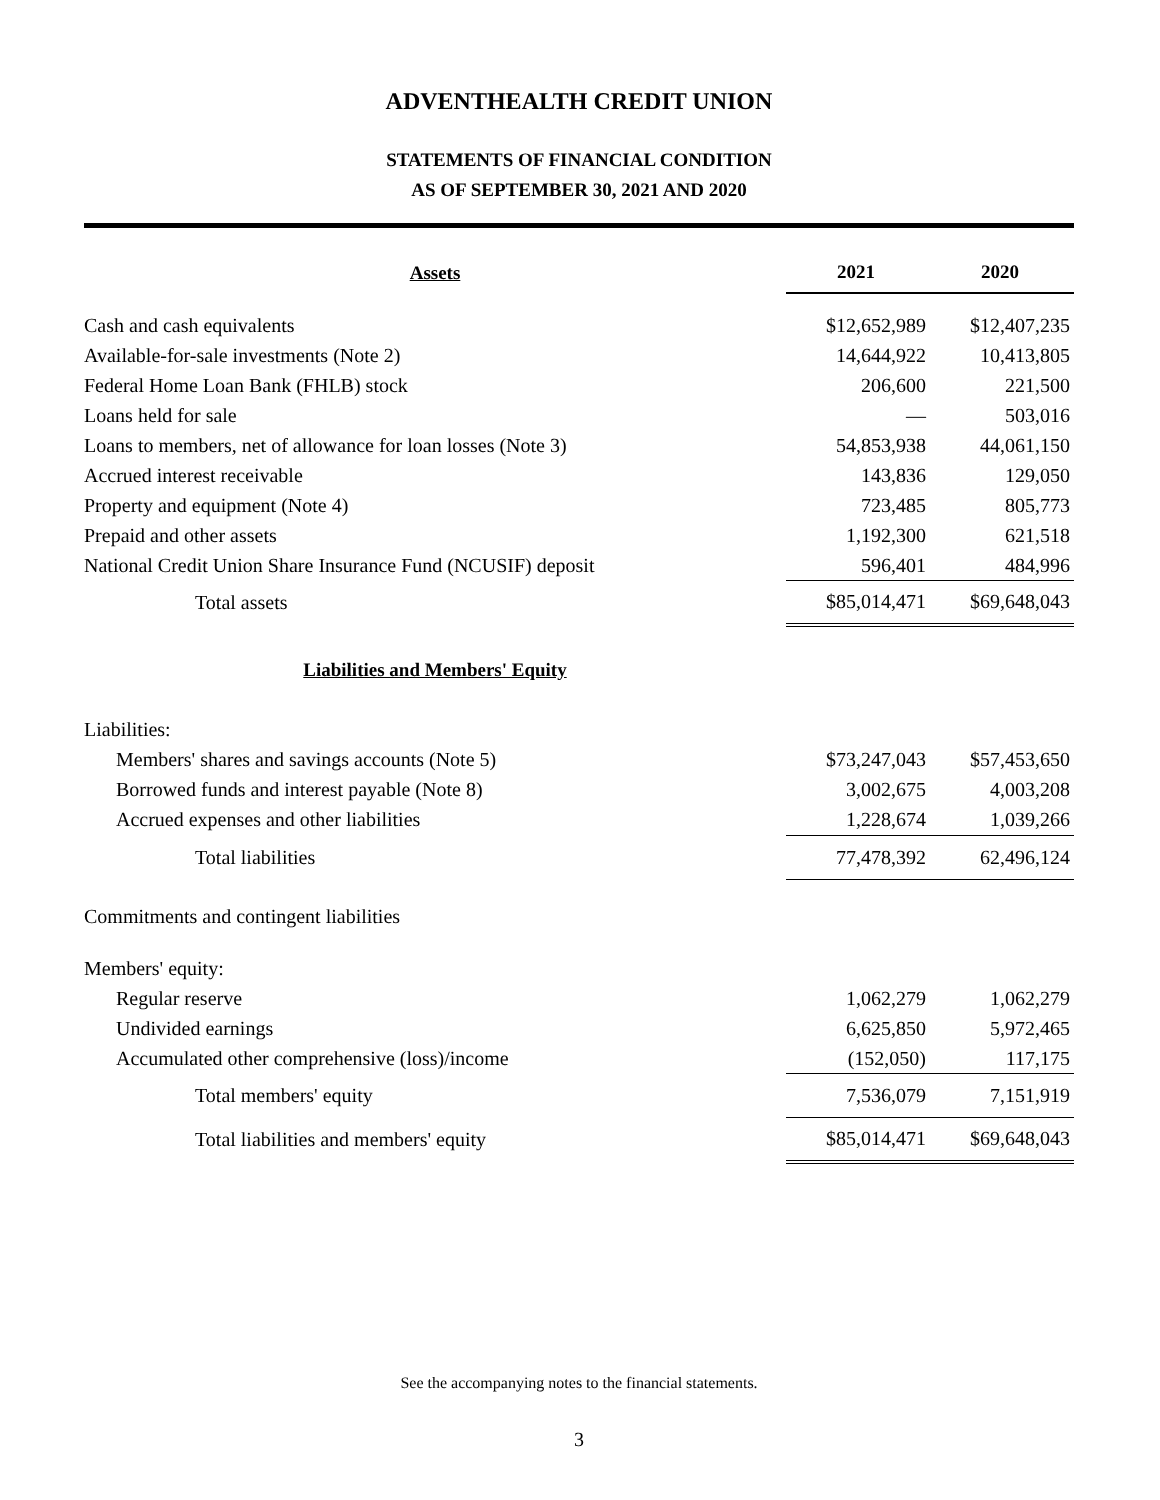ADVENTHEALTH CREDIT UNION
STATEMENTS OF FINANCIAL CONDITION
AS OF SEPTEMBER 30, 2021 AND 2020
| Assets | 2021 | 2020 |
| --- | --- | --- |
| Cash and cash equivalents | $12,652,989 | $12,407,235 |
| Available-for-sale investments (Note 2) | 14,644,922 | 10,413,805 |
| Federal Home Loan Bank (FHLB) stock | 206,600 | 221,500 |
| Loans held for sale | — | 503,016 |
| Loans to members, net of allowance for loan losses (Note 3) | 54,853,938 | 44,061,150 |
| Accrued interest receivable | 143,836 | 129,050 |
| Property and equipment (Note 4) | 723,485 | 805,773 |
| Prepaid and other assets | 1,192,300 | 621,518 |
| National Credit Union Share Insurance Fund (NCUSIF) deposit | 596,401 | 484,996 |
| Total assets | $85,014,471 | $69,648,043 |
| Liabilities and Members' Equity | | |
| Liabilities: | | |
| Members' shares and savings accounts (Note 5) | $73,247,043 | $57,453,650 |
| Borrowed funds and interest payable (Note 8) | 3,002,675 | 4,003,208 |
| Accrued expenses and other liabilities | 1,228,674 | 1,039,266 |
| Total liabilities | 77,478,392 | 62,496,124 |
| Commitments and contingent liabilities | | |
| Members' equity: | | |
| Regular reserve | 1,062,279 | 1,062,279 |
| Undivided earnings | 6,625,850 | 5,972,465 |
| Accumulated other comprehensive (loss)/income | (152,050) | 117,175 |
| Total members' equity | 7,536,079 | 7,151,919 |
| Total liabilities and members' equity | $85,014,471 | $69,648,043 |
See the accompanying notes to the financial statements.
3